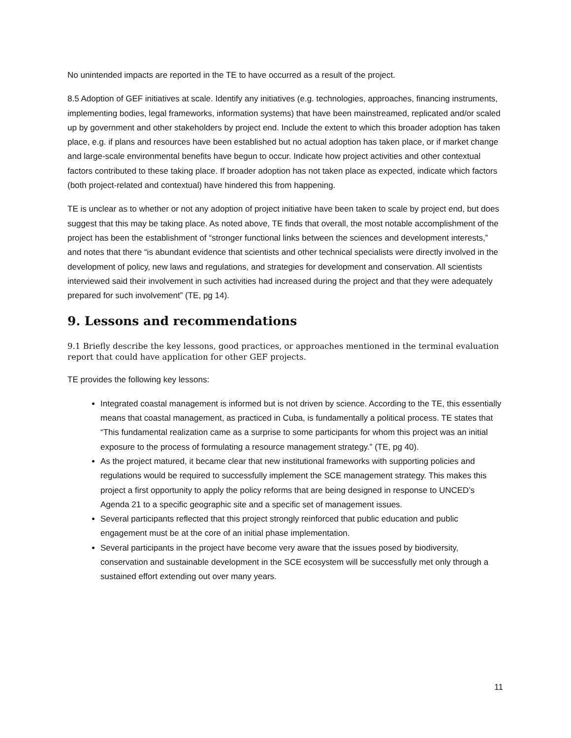No unintended impacts are reported in the TE to have occurred as a result of the project.
8.5 Adoption of GEF initiatives at scale. Identify any initiatives (e.g. technologies, approaches, financing instruments, implementing bodies, legal frameworks, information systems) that have been mainstreamed, replicated and/or scaled up by government and other stakeholders by project end. Include the extent to which this broader adoption has taken place, e.g. if plans and resources have been established but no actual adoption has taken place, or if market change and large-scale environmental benefits have begun to occur. Indicate how project activities and other contextual factors contributed to these taking place. If broader adoption has not taken place as expected, indicate which factors (both project-related and contextual) have hindered this from happening.
TE is unclear as to whether or not any adoption of project initiative have been taken to scale by project end, but does suggest that this may be taking place. As noted above, TE finds that overall, the most notable accomplishment of the project has been the establishment of “stronger functional links between the sciences and development interests,” and notes that there “is abundant evidence that scientists and other technical specialists were directly involved in the development of policy, new laws and regulations, and strategies for development and conservation. All scientists interviewed said their involvement in such activities had increased during the project and that they were adequately prepared for such involvement” (TE, pg 14).
9. Lessons and recommendations
9.1 Briefly describe the key lessons, good practices, or approaches mentioned in the terminal evaluation report that could have application for other GEF projects.
TE provides the following key lessons:
Integrated coastal management is informed but is not driven by science. According to the TE, this essentially means that coastal management, as practiced in Cuba, is fundamentally a political process. TE states that “This fundamental realization came as a surprise to some participants for whom this project was an initial exposure to the process of formulating a resource management strategy.” (TE, pg 40).
As the project matured, it became clear that new institutional frameworks with supporting policies and regulations would be required to successfully implement the SCE management strategy. This makes this project a first opportunity to apply the policy reforms that are being designed in response to UNCED’s Agenda 21 to a specific geographic site and a specific set of management issues.
Several participants reflected that this project strongly reinforced that public education and public engagement must be at the core of an initial phase implementation.
Several participants in the project have become very aware that the issues posed by biodiversity, conservation and sustainable development in the SCE ecosystem will be successfully met only through a sustained effort extending out over many years.
11